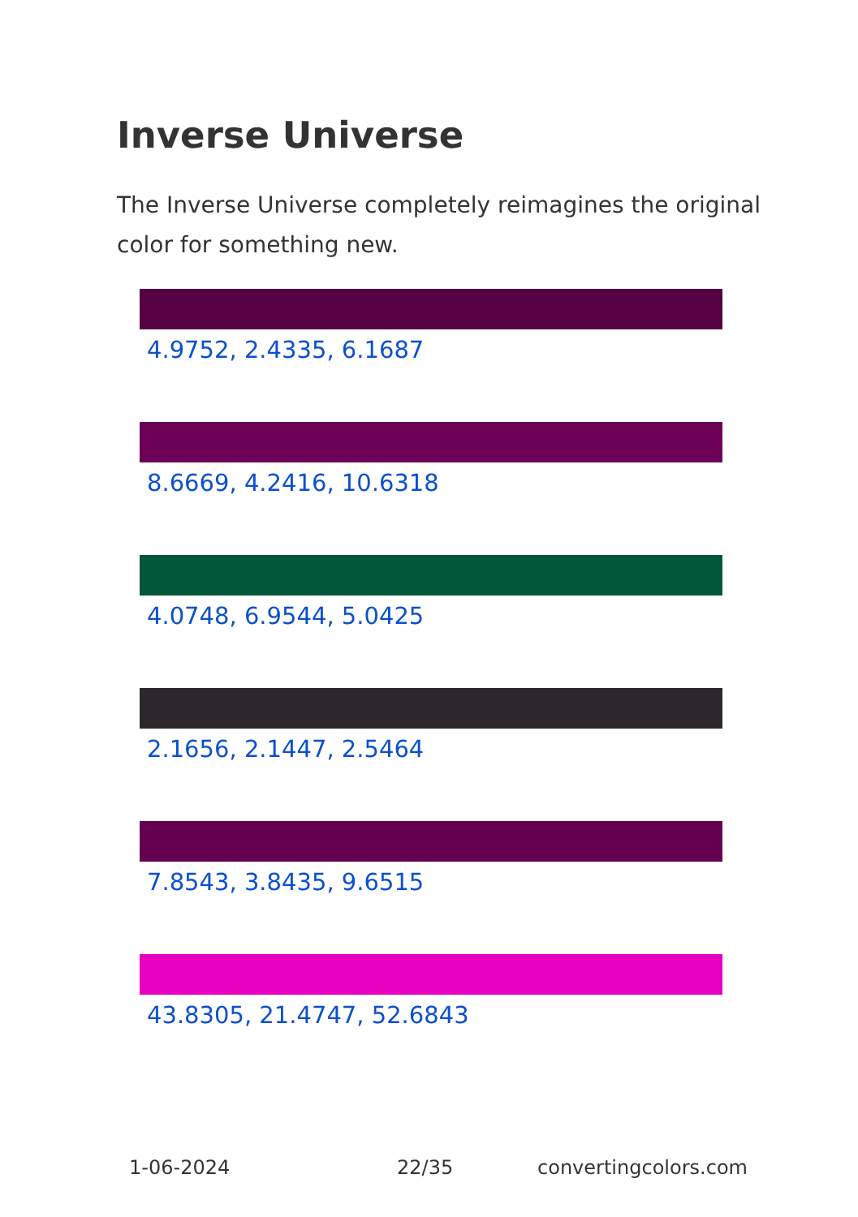Inverse Universe
The Inverse Universe completely reimagines the original color for something new.
4.9752, 2.4335, 6.1687
8.6669, 4.2416, 10.6318
4.0748, 6.9544, 5.0425
2.1656, 2.1447, 2.5464
7.8543, 3.8435, 9.6515
43.8305, 21.4747, 52.6843
1-06-2024 22/35 convertingcolors.com